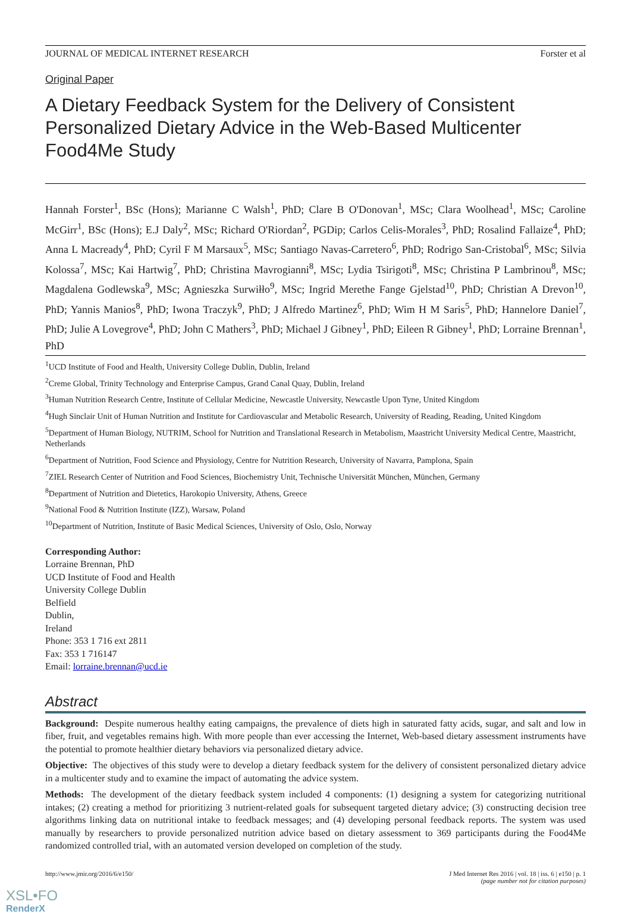JOURNAL OF MEDICAL INTERNET RESEARCH Forster et al
Original Paper
A Dietary Feedback System for the Delivery of Consistent Personalized Dietary Advice in the Web-Based Multicenter Food4Me Study
Hannah Forster<sup>1</sup>, BSc (Hons); Marianne C Walsh<sup>1</sup>, PhD; Clare B O'Donovan<sup>1</sup>, MSc; Clara Woolhead<sup>1</sup>, MSc; Caroline McGirr<sup>1</sup>, BSc (Hons); E.J Daly<sup>2</sup>, MSc; Richard O'Riordan<sup>2</sup>, PGDip; Carlos Celis-Morales<sup>3</sup>, PhD; Rosalind Fallaize<sup>4</sup>, PhD; Anna L Macready<sup>4</sup>, PhD; Cyril F M Marsaux<sup>5</sup>, MSc; Santiago Navas-Carretero<sup>6</sup>, PhD; Rodrigo San-Cristobal<sup>6</sup>, MSc; Silvia Kolossa<sup>7</sup>, MSc; Kai Hartwig<sup>7</sup>, PhD; Christina Mavrogianni<sup>8</sup>, MSc; Lydia Tsirigoti<sup>8</sup>, MSc; Christina P Lambrinou<sup>8</sup>, MSc; Magdalena Godlewska<sup>9</sup>, MSc; Agnieszka Surwiłło<sup>9</sup>, MSc; Ingrid Merethe Fange Gjelstad<sup>10</sup>, PhD; Christian A Drevon<sup>10</sup>, PhD; Yannis Manios<sup>8</sup>, PhD; Iwona Traczyk<sup>9</sup>, PhD; J Alfredo Martinez<sup>6</sup>, PhD; Wim H M Saris<sup>5</sup>, PhD; Hannelore Daniel<sup>7</sup>, PhD; Julie A Lovegrove<sup>4</sup>, PhD; John C Mathers<sup>3</sup>, PhD; Michael J Gibney<sup>1</sup>, PhD; Eileen R Gibney<sup>1</sup>, PhD; Lorraine Brennan<sup>1</sup>, PhD
<sup>1</sup> UCD Institute of Food and Health, University College Dublin, Dublin, Ireland
<sup>2</sup> Creme Global, Trinity Technology and Enterprise Campus, Grand Canal Quay, Dublin, Ireland
<sup>3</sup> Human Nutrition Research Centre, Institute of Cellular Medicine, Newcastle University, Newcastle Upon Tyne, United Kingdom
<sup>4</sup> Hugh Sinclair Unit of Human Nutrition and Institute for Cardiovascular and Metabolic Research, University of Reading, Reading, United Kingdom
<sup>5</sup> Department of Human Biology, NUTRIM, School for Nutrition and Translational Research in Metabolism, Maastricht University Medical Centre, Maastricht, Netherlands
<sup>6</sup> Department of Nutrition, Food Science and Physiology, Centre for Nutrition Research, University of Navarra, Pamplona, Spain
<sup>7</sup> ZIEL Research Center of Nutrition and Food Sciences, Biochemistry Unit, Technische Universität München, München, Germany
<sup>8</sup> Department of Nutrition and Dietetics, Harokopio University, Athens, Greece
<sup>9</sup> National Food & Nutrition Institute (IZZ), Warsaw, Poland
<sup>10</sup> Department of Nutrition, Institute of Basic Medical Sciences, University of Oslo, Oslo, Norway
Corresponding Author:
Lorraine Brennan, PhD
UCD Institute of Food and Health
University College Dublin
Belfield
Dublin,
Ireland
Phone: 353 1 716 ext 2811
Fax: 353 1 716147
Email: lorraine.brennan@ucd.ie
Abstract
Background: Despite numerous healthy eating campaigns, the prevalence of diets high in saturated fatty acids, sugar, and salt and low in fiber, fruit, and vegetables remains high. With more people than ever accessing the Internet, Web-based dietary assessment instruments have the potential to promote healthier dietary behaviors via personalized dietary advice.
Objective: The objectives of this study were to develop a dietary feedback system for the delivery of consistent personalized dietary advice in a multicenter study and to examine the impact of automating the advice system.
Methods: The development of the dietary feedback system included 4 components: (1) designing a system for categorizing nutritional intakes; (2) creating a method for prioritizing 3 nutrient-related goals for subsequent targeted dietary advice; (3) constructing decision tree algorithms linking data on nutritional intake to feedback messages; and (4) developing personal feedback reports. The system was used manually by researchers to provide personalized nutrition advice based on dietary assessment to 369 participants during the Food4Me randomized controlled trial, with an automated version developed on completion of the study.
http://www.jmir.org/2016/6/e150/ J Med Internet Res 2016 | vol. 18 | iss. 6 | e150 | p. 1
(page number not for citation purposes)
XSL•FO
RenderX